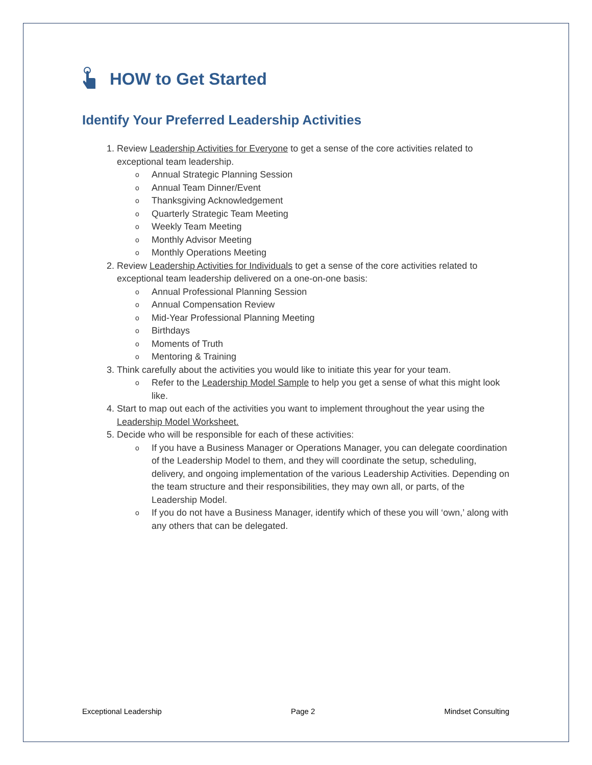HOW to Get Started
Identify Your Preferred Leadership Activities
1. Review Leadership Activities for Everyone to get a sense of the core activities related to exceptional team leadership.
o Annual Strategic Planning Session
o Annual Team Dinner/Event
o Thanksgiving Acknowledgement
o Quarterly Strategic Team Meeting
o Weekly Team Meeting
o Monthly Advisor Meeting
o Monthly Operations Meeting
2. Review Leadership Activities for Individuals to get a sense of the core activities related to exceptional team leadership delivered on a one-on-one basis:
o Annual Professional Planning Session
o Annual Compensation Review
o Mid-Year Professional Planning Meeting
o Birthdays
o Moments of Truth
o Mentoring & Training
3. Think carefully about the activities you would like to initiate this year for your team.
o Refer to the Leadership Model Sample to help you get a sense of what this might look like.
4. Start to map out each of the activities you want to implement throughout the year using the Leadership Model Worksheet.
5. Decide who will be responsible for each of these activities:
o If you have a Business Manager or Operations Manager, you can delegate coordination of the Leadership Model to them, and they will coordinate the setup, scheduling, delivery, and ongoing implementation of the various Leadership Activities. Depending on the team structure and their responsibilities, they may own all, or parts, of the Leadership Model.
o If you do not have a Business Manager, identify which of these you will ‘own,’ along with any others that can be delegated.
Exceptional Leadership Page 2 Mindset Consulting